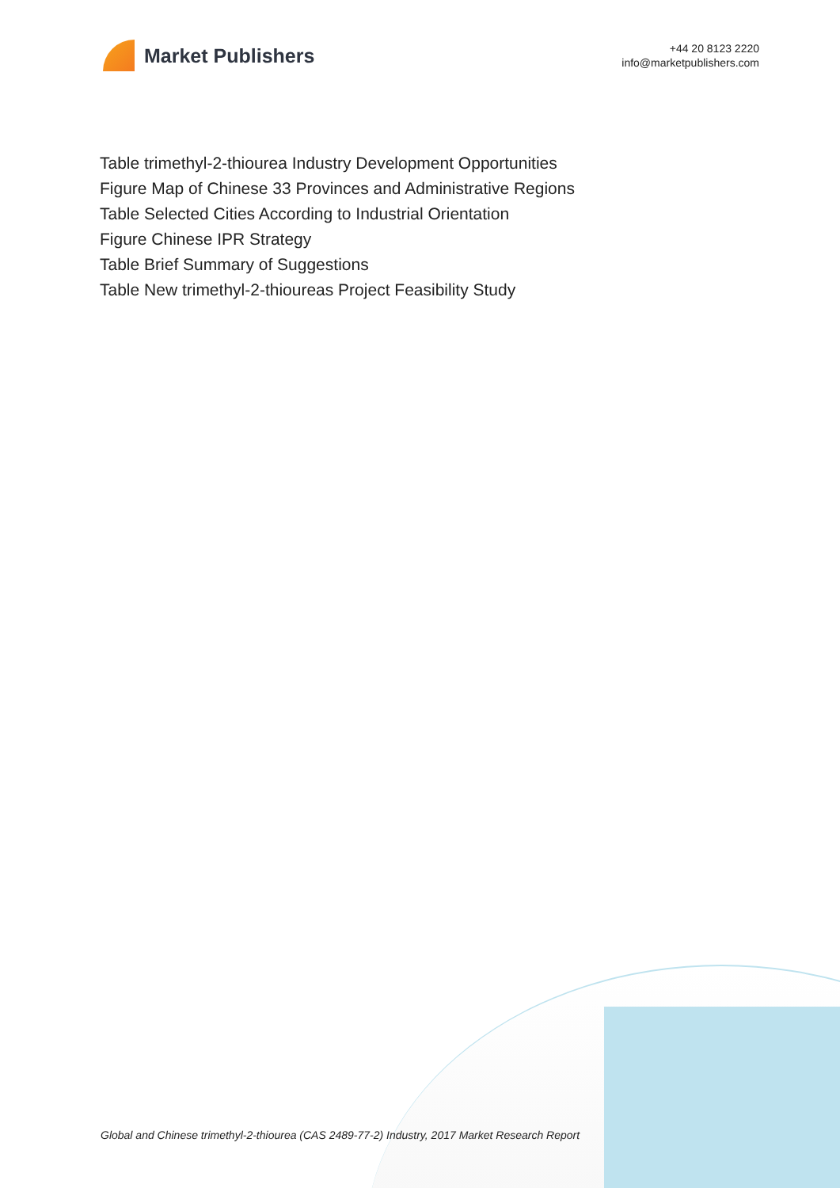Market Publishers
+44 20 8123 2220
info@marketpublishers.com
Table trimethyl-2-thiourea Industry Development Opportunities
Figure Map of Chinese 33 Provinces and Administrative Regions
Table Selected Cities According to Industrial Orientation
Figure Chinese IPR Strategy
Table Brief Summary of Suggestions
Table New trimethyl-2-thioureas Project Feasibility Study
Global and Chinese trimethyl-2-thiourea (CAS 2489-77-2) Industry, 2017 Market Research Report